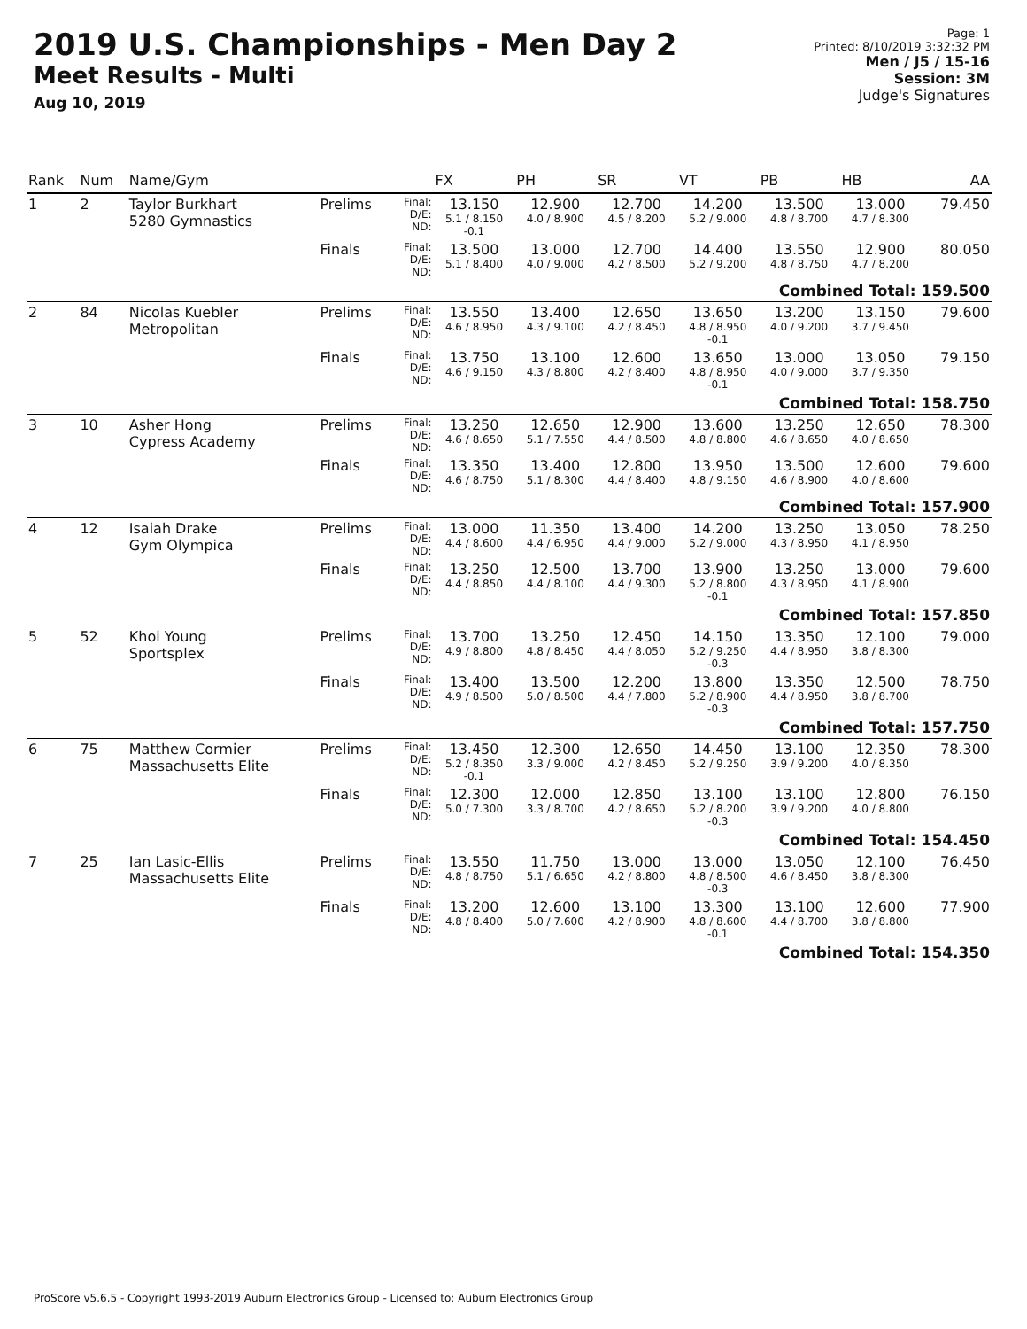2019 U.S. Championships - Men Day 2
Meet Results - Multi
Aug 10, 2019
Page: 1
Printed: 8/10/2019 3:32:32 PM
Men / J5 / 15-16
Session: 3M
Judge's Signatures
| Rank | Num | Name/Gym | | | FX | PH | SR | VT | PB | HB | AA |
| --- | --- | --- | --- | --- | --- | --- | --- | --- | --- | --- | --- |
| 1 | 2 | Taylor Burkhart 5280 Gymnastics | Prelims | Final: D/E: ND: | 13.150 5.1 / 8.150 -0.1 | 12.900 4.0 / 8.900 | 12.700 4.5 / 8.200 | 14.200 5.2 / 9.000 | 13.500 4.8 / 8.700 | 13.000 4.7 / 8.300 | 79.450 |
| | | | Finals | Final: D/E: ND: | 13.500 5.1 / 8.400 | 13.000 4.0 / 9.000 | 12.700 4.2 / 8.500 | 14.400 5.2 / 9.200 | 13.550 4.8 / 8.750 | 12.900 4.7 / 8.200 | 80.050 |
| Combined Total: 159.500 | | | | | | | | | | | |
| 2 | 84 | Nicolas Kuebler Metropolitan | Prelims | Final: D/E: ND: | 13.550 4.6 / 8.950 | 13.400 4.3 / 9.100 | 12.650 4.2 / 8.450 | 13.650 4.8 / 8.950 -0.1 | 13.200 4.0 / 9.200 | 13.150 3.7 / 9.450 | 79.600 |
| | | | Finals | Final: D/E: ND: | 13.750 4.6 / 9.150 | 13.100 4.3 / 8.800 | 12.600 4.2 / 8.400 | 13.650 4.8 / 8.950 -0.1 | 13.000 4.0 / 9.000 | 13.050 3.7 / 9.350 | 79.150 |
| Combined Total: 158.750 | | | | | | | | | | | |
| 3 | 10 | Asher Hong Cypress Academy | Prelims | Final: D/E: ND: | 13.250 4.6 / 8.650 | 12.650 5.1 / 7.550 | 12.900 4.4 / 8.500 | 13.600 4.8 / 8.800 | 13.250 4.6 / 8.650 | 12.650 4.0 / 8.650 | 78.300 |
| | | | Finals | Final: D/E: ND: | 13.350 4.6 / 8.750 | 13.400 5.1 / 8.300 | 12.800 4.4 / 8.400 | 13.950 4.8 / 9.150 | 13.500 4.6 / 8.900 | 12.600 4.0 / 8.600 | 79.600 |
| Combined Total: 157.900 | | | | | | | | | | | |
| 4 | 12 | Isaiah Drake Gym Olympica | Prelims | Final: D/E: ND: | 13.000 4.4 / 8.600 | 11.350 4.4 / 6.950 | 13.400 4.4 / 9.000 | 14.200 5.2 / 9.000 | 13.250 4.3 / 8.950 | 13.050 4.1 / 8.950 | 78.250 |
| | | | Finals | Final: D/E: ND: | 13.250 4.4 / 8.850 | 12.500 4.4 / 8.100 | 13.700 4.4 / 9.300 | 13.900 5.2 / 8.800 -0.1 | 13.250 4.3 / 8.950 | 13.000 4.1 / 8.900 | 79.600 |
| Combined Total: 157.850 | | | | | | | | | | | |
| 5 | 52 | Khoi Young Sportsplex | Prelims | Final: D/E: ND: | 13.700 4.9 / 8.800 | 13.250 4.8 / 8.450 | 12.450 4.4 / 8.050 | 14.150 5.2 / 9.250 -0.3 | 13.350 4.4 / 8.950 | 12.100 3.8 / 8.300 | 79.000 |
| | | | Finals | Final: D/E: ND: | 13.400 4.9 / 8.500 | 13.500 5.0 / 8.500 | 12.200 4.4 / 7.800 | 13.800 5.2 / 8.900 -0.3 | 13.350 4.4 / 8.950 | 12.500 3.8 / 8.700 | 78.750 |
| Combined Total: 157.750 | | | | | | | | | | | |
| 6 | 75 | Matthew Cormier Massachusetts Elite | Prelims | Final: D/E: ND: | 13.450 5.2 / 8.350 -0.1 | 12.300 3.3 / 9.000 | 12.650 4.2 / 8.450 | 14.450 5.2 / 9.250 | 13.100 3.9 / 9.200 | 12.350 4.0 / 8.350 | 78.300 |
| | | | Finals | Final: D/E: ND: | 12.300 5.0 / 7.300 | 12.000 3.3 / 8.700 | 12.850 4.2 / 8.650 | 13.100 5.2 / 8.200 -0.3 | 13.100 3.9 / 9.200 | 12.800 4.0 / 8.800 | 76.150 |
| Combined Total: 154.450 | | | | | | | | | | | |
| 7 | 25 | Ian Lasic-Ellis Massachusetts Elite | Prelims | Final: D/E: ND: | 13.550 4.8 / 8.750 | 11.750 5.1 / 6.650 | 13.000 4.2 / 8.800 | 13.000 4.8 / 8.500 -0.3 | 13.050 4.6 / 8.450 | 12.100 3.8 / 8.300 | 76.450 |
| | | | Finals | Final: D/E: ND: | 13.200 4.8 / 8.400 | 12.600 5.0 / 7.600 | 13.100 4.2 / 8.900 | 13.300 4.8 / 8.600 -0.1 | 13.100 4.4 / 8.700 | 12.600 3.8 / 8.800 | 77.900 |
| Combined Total: 154.350 | | | | | | | | | | | |
ProScore v5.6.5 - Copyright 1993-2019 Auburn Electronics Group - Licensed to: Auburn Electronics Group